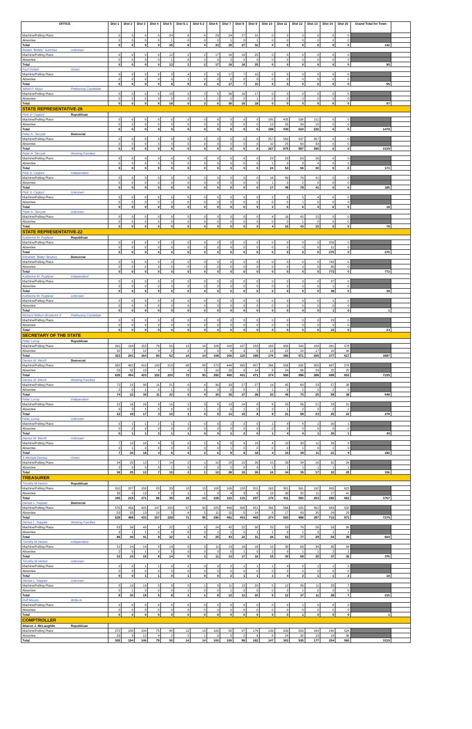| OFFICE | | Dist 1 | Dist 2 | Dist 3 | Dist 4 | Dist 5 | Dist 5-1 | Dist 5-2 | Dist 6 | Dist 7 | Dist 8 | Dist 9 | Dist 10 | Dist 11 | Dist 12 | Dist 13 | Dist 14 | Dist 15 | Grand Total for Town | |
| --- | --- | --- | --- | --- | --- | --- | --- | --- | --- | --- | --- | --- | --- | --- | --- | --- | --- | --- | --- | --- |
| Machine/Polling Place | | 0 | 0 | 0 | 0 | 24 | 6 | 4 | 23 | 24 | 27 | 31 | 0 | 0 | 0 | 0 | 0 | 0 | | |
| Absentee | | 0 | 0 | 0 | 0 | 1 | 0 | 0 | 0 | 1 | 0 | 1 | 0 | 0 | 0 | 0 | 0 | 0 | | |
| Total | | 0 | 0 | 0 | 0 | 25 | 6 | 4 | 23 | 25 | 27 | 32 | 0 | 0 | 0 | 0 | 0 | 0 | 142 | |
| Robert "Bobby" Sanchez | Unknown | | | | | | | | | | | | | | | | | | | |
| Machine/Polling Place | | 0 | 0 | 0 | 0 | 12 | 2 | 2 | 17 | 16 | 18 | 25 | 0 | 0 | 0 | 0 | 0 | 0 | | |
| Absentee | | 0 | 0 | 0 | 0 | 1 | 0 | 0 | 0 | 2 | 0 | 0 | 0 | 0 | 0 | 0 | 0 | 0 | | |
| Total | | 0 | 0 | 0 | 0 | 13 | 2 | 2 | 17 | 18 | 18 | 25 | 0 | 0 | 0 | 0 | 0 | 0 | 95 | |
| Paul Gobell | Green | | | | | | | | | | | | | | | | | | | |
| Machine/Polling Place | | 0 | 0 | 0 | 0 | 8 | 4 | 2 | 6 | 17 | 7 | 10 | 0 | 0 | 0 | 0 | 0 | 0 | | |
| Absentee | | 0 | 0 | 0 | 0 | 0 | 1 | 0 | 0 | 0 | 0 | 0 | 0 | 0 | 0 | 0 | 0 | 0 | | |
| Total | | 0 | 0 | 0 | 0 | 8 | 5 | 2 | 6 | 17 | 7 | 10 | 0 | 0 | 0 | 0 | 0 | 0 | 55 | |
| Alfred P. Mayo | Petitioning Candidate | | | | | | | | | | | | | | | | | | | |
| Machine/Polling Place | | 0 | 0 | 0 | 0 | 18 | 0 | 2 | 5 | 36 | 16 | 17 | 0 | 0 | 0 | 0 | 0 | 0 | | |
| Absentee | | 0 | 0 | 0 | 0 | 0 | 0 | 1 | 1 | 0 | 0 | 1 | 0 | 0 | 0 | 0 | 0 | 0 | | |
| Total | | 0 | 0 | 0 | 0 | 18 | 0 | 3 | 6 | 36 | 16 | 18 | 0 | 0 | 0 | 0 | 0 | 0 | 97 | |
| STATE REPRESENTATIVE-26 | | | | | | | | | | | | | | | | | | | | |
| Piotr S. Ceglarz | Republican | | | | | | | | | | | | | | | | | | | |
| Machine/Polling Place | | 0 | 0 | 0 | 0 | 0 | 0 | 0 | 0 | 0 | 0 | 0 | 185 | 405 | 590 | 211 | 0 | 0 | | |
| Absentee | | 0 | 0 | 0 | 0 | 0 | 0 | 0 | 0 | 0 | 0 | 0 | 13 | 25 | 34 | 15 | 0 | 0 | | |
| Total | | 0 | 0 | 0 | 0 | 0 | 0 | 0 | 0 | 0 | 0 | 0 | 198 | 430 | 624 | 226 | 0 | 0 | 1478 | |
| Peter A. Tercyak | Democrat | | | | | | | | | | | | | | | | | | | |
| Machine/Polling Place | | 0 | 0 | 0 | 0 | 0 | 0 | 0 | 0 | 0 | 0 | 0 | 257 | 550 | 937 | 357 | 0 | 0 | | |
| Absentee | | 0 | 0 | 0 | 0 | 0 | 0 | 0 | 0 | 0 | 0 | 0 | 10 | 25 | 60 | 33 | 0 | 0 | | |
| Total | | 0 | 0 | 0 | 0 | 0 | 0 | 0 | 0 | 0 | 0 | 0 | 267 | 575 | 997 | 390 | 0 | 0 | 2229 | |
| Peter A. Tercyak | Working Families | | | | | | | | | | | | | | | | | | | |
| Machine/Polling Place | | 0 | 0 | 0 | 0 | 0 | 0 | 0 | 0 | 0 | 0 | 0 | 23 | 53 | 63 | 26 | 0 | 0 | | |
| Absentee | | 0 | 0 | 0 | 0 | 0 | 0 | 0 | 0 | 0 | 0 | 0 | 1 | 0 | 3 | 4 | 0 | 0 | | |
| Total | | 0 | 0 | 0 | 0 | 0 | 0 | 0 | 0 | 0 | 0 | 0 | 24 | 53 | 66 | 30 | 0 | 0 | 173 | |
| Piotr S. Ceglarz | Independent | | | | | | | | | | | | | | | | | | | |
| Machine/Polling Place | | 0 | 0 | 0 | 0 | 0 | 0 | 0 | 0 | 0 | 0 | 0 | 16 | 49 | 76 | 41 | 0 | 0 | | |
| Absentee | | 0 | 0 | 0 | 0 | 0 | 0 | 0 | 0 | 0 | 0 | 0 | 1 | 0 | 2 | 0 | 0 | 0 | | |
| Total | | 0 | 0 | 0 | 0 | 0 | 0 | 0 | 0 | 0 | 0 | 0 | 17 | 49 | 78 | 41 | 0 | 0 | 185 | |
| Piotr S. Ceglarz | Unknown | | | | | | | | | | | | | | | | | | | |
| Machine/Polling Place | | 0 | 0 | 0 | 0 | 0 | 0 | 0 | 0 | 0 | 0 | 0 | 2 | 6 | 5 | 4 | 0 | 0 | | |
| Absentee | | 0 | 0 | 0 | 0 | 0 | 0 | 0 | 0 | 0 | 0 | 0 | 0 | 0 | 1 | 0 | 0 | 0 | | |
| Total | | 0 | 0 | 0 | 0 | 0 | 0 | 0 | 0 | 0 | 0 | 0 | 2 | 6 | 6 | 4 | 0 | 0 | 18 | |
| Peter A. Tercyak | Unknown | | | | | | | | | | | | | | | | | | | |
| Machine/Polling Place | | 0 | 0 | 0 | 0 | 0 | 0 | 0 | 0 | 0 | 0 | 0 | 4 | 16 | 42 | 15 | 0 | 0 | | |
| Absentee | | 0 | 0 | 0 | 0 | 0 | 0 | 0 | 0 | 0 | 0 | 0 | 0 | 0 | 1 | 0 | 0 | 0 | | |
| Total | | 0 | 0 | 0 | 0 | 0 | 0 | 0 | 0 | 0 | 0 | 0 | 4 | 16 | 43 | 15 | 0 | 0 | 78 | |
| STATE REPRESENTATIVE-22 | | | | | | | | | | | | | | | | | | | | |
| Katherine M. Pugliese | Republican | | | | | | | | | | | | | | | | | | | |
| Machine/Polling Place | | 0 | 0 | 0 | 0 | 0 | 0 | 0 | 0 | 0 | 0 | 0 | 0 | 0 | 0 | 0 | 259 | 0 | | |
| Absentee | | 0 | 0 | 0 | 0 | 0 | 0 | 0 | 0 | 0 | 0 | 0 | 0 | 0 | 0 | 0 | 11 | 0 | | |
| Total | | 0 | 0 | 0 | 0 | 0 | 0 | 0 | 0 | 0 | 0 | 0 | 0 | 0 | 0 | 0 | 270 | 0 | 270 | |
| Elizabeth "Betty" Boukus | Democrat | | | | | | | | | | | | | | | | | | | |
| Machine/Polling Place | | 0 | 0 | 0 | 0 | 0 | 0 | 0 | 0 | 0 | 0 | 0 | 0 | 0 | 0 | 0 | 743 | 0 | | |
| Absentee | | 0 | 0 | 0 | 0 | 0 | 0 | 0 | 0 | 0 | 0 | 0 | 0 | 0 | 0 | 0 | 30 | 0 | | |
| Total | | 0 | 0 | 0 | 0 | 0 | 0 | 0 | 0 | 0 | 0 | 0 | 0 | 0 | 0 | 0 | 773 | 0 | 773 | |
| Katherine M. Pugliese | Independent | | | | | | | | | | | | | | | | | | | |
| Machine/Polling Place | | 0 | 0 | 0 | 0 | 0 | 0 | 0 | 0 | 0 | 0 | 0 | 0 | 0 | 0 | 0 | 37 | 0 | | |
| Absentee | | 0 | 0 | 0 | 0 | 0 | 0 | 0 | 0 | 0 | 0 | 0 | 0 | 0 | 0 | 0 | 1 | 0 | | |
| Total | | 0 | 0 | 0 | 0 | 0 | 0 | 0 | 0 | 0 | 0 | 0 | 0 | 0 | 0 | 0 | 38 | 0 | 38 | |
| Katherine M. Pugliese | Unknown | | | | | | | | | | | | | | | | | | | |
| Machine/Polling Place | | 0 | 0 | 0 | 0 | 0 | 0 | 0 | 0 | 0 | 0 | 0 | 0 | 0 | 0 | 0 | 1 | 0 | | |
| Absentee | | 0 | 0 | 0 | 0 | 0 | 0 | 0 | 0 | 0 | 0 | 0 | 0 | 0 | 0 | 0 | 0 | 0 | | |
| Total | | 0 | 0 | 0 | 0 | 0 | 0 | 0 | 0 | 0 | 0 | 0 | 0 | 0 | 0 | 0 | 1 | 0 | 1 | |
| Richard William Broderick II | Petitioning Candidate | | | | | | | | | | | | | | | | | | | |
| Machine/Polling Place | | 0 | 0 | 0 | 0 | 0 | 0 | 0 | 0 | 0 | 0 | 0 | 0 | 0 | 0 | 0 | 23 | 0 | | |
| Absentee | | 0 | 0 | 0 | 0 | 0 | 0 | 0 | 0 | 0 | 0 | 0 | 0 | 0 | 0 | 0 | 0 | 0 | | |
| Total | | 0 | 0 | 0 | 0 | 0 | 0 | 0 | 0 | 0 | 0 | 0 | 0 | 0 | 0 | 0 | 23 | 0 | 23 | |
| SECRETARY OF THE STATE | | | | | | | | | | | | | | | | | | | | |
| Peter Lumaj | Republican | | | | | | | | | | | | | | | | | | | |
| Machine/Polling Place | | 291 | 194 | 152 | 76 | 50 | 12 | 14 | 108 | 102 | 107 | 183 | 163 | 358 | 543 | 188 | 261 | 578 | | |
| Absentee | | 32 | 7 | 12 | 4 | 2 | 2 | 0 | 0 | 4 | 3 | 6 | 13 | 22 | 28 | 17 | 16 | 39 | | |
| Total | | 323 | 201 | 164 | 80 | 52 | 14 | 14 | 108 | 106 | 110 | 189 | 176 | 380 | 571 | 205 | 277 | 617 | 3587 | |
| Denise W. Merrill | Democrat | | | | | | | | | | | | | | | | | | | |
| Machine/Polling Place | | 582 | 462 | 410 | 143 | 213 | 68 | 88 | 272 | 444 | 395 | 457 | 266 | 556 | 932 | 359 | 667 | 578 | | |
| Absentee | | 53 | 32 | 13 | 9 | 7 | 4 | 5 | 10 | 16 | 6 | 14 | 8 | 24 | 66 | 29 | 22 | 25 | | |
| Total | | 635 | 494 | 423 | 152 | 220 | 72 | 93 | 282 | 460 | 401 | 471 | 274 | 580 | 998 | 388 | 689 | 603 | 7235 | |
| Denise W. Merrill | Working Families | | | | | | | | | | | | | | | | | | | |
| Machine/Polling Place | | 72 | 22 | 38 | 11 | 21 | 0 | 4 | 30 | 33 | 27 | 27 | 19 | 45 | 68 | 23 | 57 | 38 | | |
| Absentee | | 2 | 0 | 1 | 0 | 1 | 0 | 0 | 0 | 2 | 0 | 1 | 1 | 0 | 2 | 2 | 2 | 0 | | |
| Total | | 74 | 22 | 39 | 11 | 22 | 0 | 4 | 30 | 35 | 27 | 28 | 20 | 45 | 70 | 25 | 59 | 38 | 549 | |
| Peter Lumaj | Independent | | | | | | | | | | | | | | | | | | | |
| Machine/Polling Place | | 22 | 16 | 16 | 3 | 10 | 1 | 3 | 8 | 13 | 14 | 8 | 6 | 20 | 56 | 21 | 23 | 21 | | |
| Absentee | | 0 | 3 | 1 | 0 | 0 | 0 | 1 | 1 | 0 | 1 | 0 | 3 | 1 | 2 | 2 | 2 | 1 | | |
| Total | | 22 | 19 | 17 | 3 | 10 | 1 | 4 | 9 | 13 | 15 | 8 | 9 | 21 | 58 | 23 | 25 | 22 | 279 | |
| Peter Lumaj | Unknown | | | | | | | | | | | | | | | | | | | |
| Machine/Polling Place | | 0 | 1 | 1 | 2 | 1 | 1 | 0 | 0 | 1 | 2 | 0 | 1 | 4 | 4 | 1 | 20 | 1 | | |
| Absentee | | 0 | 0 | 0 | 0 | 0 | 0 | 0 | 0 | 0 | 0 | 0 | 0 | 0 | 0 | 0 | 0 | 0 | | |
| Total | | 0 | 1 | 1 | 2 | 1 | 1 | 0 | 0 | 1 | 2 | 0 | 1 | 4 | 4 | 1 | 20 | 1 | 40 | |
| Denise W. Merrill | Unknown | | | | | | | | | | | | | | | | | | | |
| Machine/Polling Place | | 7 | 19 | 18 | 4 | 5 | 0 | 2 | 6 | 8 | 9 | 18 | 4 | 10 | 38 | 11 | 20 | 9 | | |
| Absentee | | 0 | 1 | 0 | 0 | 0 | 0 | 0 | 0 | 1 | 0 | 0 | 0 | 0 | 1 | 0 | 1 | 0 | | |
| Total | | 7 | 20 | 18 | 4 | 5 | 0 | 2 | 6 | 9 | 9 | 18 | 4 | 10 | 39 | 11 | 21 | 9 | 192 | |
| S Michael Derosa | Green | | | | | | | | | | | | | | | | | | | |
| Machine/Polling Place | | 34 | 25 | 12 | 7 | 14 | 2 | 1 | 10 | 28 | 15 | 26 | 15 | 33 | 34 | 16 | 31 | 24 | | |
| Absentee | | 2 | 0 | 0 | 0 | 1 | 0 | 0 | 0 | 0 | 0 | 0 | 1 | 1 | 1 | 1 | 1 | 1 | | |
| Total | | 36 | 25 | 12 | 7 | 15 | 2 | 1 | 10 | 28 | 15 | 26 | 16 | 34 | 35 | 17 | 32 | 25 | 336 | |
| TREASURER | | | | | | | | | | | | | | | | | | | | |
| Timothy M Herbst | Republican | | | | | | | | | | | | | | | | | | | |
| Machine/Polling Place | | 310 | 207 | 158 | 83 | 33 | 18 | 13 | 108 | 106 | 128 | 201 | 163 | 381 | 561 | 192 | 263 | 622 | | |
| Absentee | | 35 | 8 | 13 | 3 | 2 | 1 | 1 | 0 | 4 | 3 | 6 | 13 | 30 | 32 | 11 | 17 | 41 | | |
| Total | | 345 | 215 | 171 | 86 | 35 | 19 | 14 | 108 | 110 | 131 | 207 | 176 | 411 | 593 | 203 | 280 | 663 | 3767 | |
| Denise L. Nappier | Democrat | | | | | | | | | | | | | | | | | | | |
| Machine/Polling Place | | 576 | 456 | 420 | 147 | 220 | 67 | 90 | 285 | 466 | 398 | 451 | 266 | 566 | 925 | 362 | 689 | 550 | | |
| Absentee | | 53 | 33 | 13 | 10 | 8 | 4 | 5 | 11 | 15 | 5 | 14 | 8 | 17 | 63 | 35 | 24 | 23 | | |
| Total | | 629 | 489 | 433 | 157 | 228 | 71 | 95 | 296 | 481 | 403 | 465 | 274 | 583 | 988 | 397 | 713 | 573 | 7275 | |
| Denise L. Nappier | Working Families | | | | | | | | | | | | | | | | | | | |
| Machine/Polling Place | | 83 | 39 | 40 | 9 | 22 | 1 | 6 | 24 | 42 | 22 | 30 | 25 | 53 | 76 | 26 | 53 | 38 | | |
| Absentee | | 3 | 1 | 1 | 0 | 0 | 0 | 0 | 1 | 1 | 0 | 1 | 1 | 0 | 1 | 3 | 1 | 1 | | |
| Total | | 86 | 40 | 41 | 9 | 22 | 1 | 6 | 25 | 43 | 22 | 31 | 26 | 53 | 77 | 29 | 54 | 39 | 604 | |
| Timothy M Herbst | Independent | | | | | | | | | | | | | | | | | | | |
| Machine/Polling Place | | 31 | 24 | 14 | 8 | 14 | 0 | 3 | 11 | 13 | 16 | 16 | 13 | 30 | 68 | 34 | 35 | 34 | | |
| Absentee | | 2 | 0 | 1 | 0 | 0 | 0 | 0 | 0 | 0 | 1 | 0 | 2 | 0 | 1 | 1 | 2 | 2 | | |
| Total | | 33 | 24 | 15 | 8 | 14 | 0 | 3 | 11 | 13 | 17 | 16 | 15 | 30 | 69 | 35 | 37 | 36 | 376 | |
| Timothy M Herbst | Unknown | | | | | | | | | | | | | | | | | | | |
| Machine/Polling Place | | 0 | 0 | 1 | 1 | 0 | 1 | 0 | 0 | 2 | 1 | 1 | 1 | 4 | 2 | 1 | 1 | 2 | | |
| Absentee | | 0 | 0 | 0 | 0 | 0 | 0 | 0 | 0 | 0 | 0 | 0 | 0 | 0 | 0 | 0 | 0 | 0 | | |
| Total | | 0 | 0 | 1 | 1 | 0 | 1 | 0 | 0 | 2 | 1 | 1 | 1 | 4 | 2 | 1 | 1 | 2 | 18 | |
| Denise L. Nappier | Unknown | | | | | | | | | | | | | | | | | | | |
| Machine/Polling Place | | 8 | 19 | 19 | 5 | 8 | 0 | 1 | 8 | 11 | 13 | 20 | 5 | 12 | 36 | 11 | 28 | 7 | | |
| Absentee | | 0 | 1 | 0 | 0 | 0 | 1 | 0 | 0 | 1 | 0 | 0 | 0 | 0 | 1 | 0 | 0 | 0 | | |
| Total | | 8 | 20 | 19 | 5 | 8 | 1 | 1 | 8 | 12 | 13 | 20 | 5 | 12 | 37 | 11 | 28 | 7 | 215 | |
| Rolf Maurer | Write-In | | | | | | | | | | | | | | | | | | | |
| Machine/Polling Place | | 0 | 0 | 0 | 0 | 0 | 0 | 0 | 0 | 0 | 0 | 0 | 0 | 0 | 1 | 0 | 0 | 0 | | |
| Absentee | | 0 | 0 | 0 | 0 | 0 | 0 | 0 | 0 | 0 | 0 | 0 | 0 | 0 | 0 | 0 | 0 | 0 | | |
| Total | | 0 | 0 | 0 | 0 | 0 | 0 | 0 | 0 | 0 | 0 | 0 | 0 | 0 | 1 | 0 | 0 | 0 | 1 | |
| COMPTROLLER | | | | | | | | | | | | | | | | | | | | |
| Sharon J. McLaughlin | Republican | | | | | | | | | | | | | | | | | | | |
| Machine/Polling Place | | 272 | 185 | 134 | 75 | 48 | 12 | 13 | 100 | 95 | 97 | 176 | 139 | 339 | 503 | 164 | 240 | 524 | | |
| Absentee | | 33 | 9 | 12 | 4 | 2 | 2 | 1 | 0 | 5 | 2 | 6 | 8 | 24 | 32 | 13 | 14 | 36 | | |
| Total | | 305 | 194 | 146 | 79 | 50 | 14 | 14 | 100 | 100 | 99 | 182 | 147 | 363 | 535 | 177 | 254 | 560 | 3319 | |